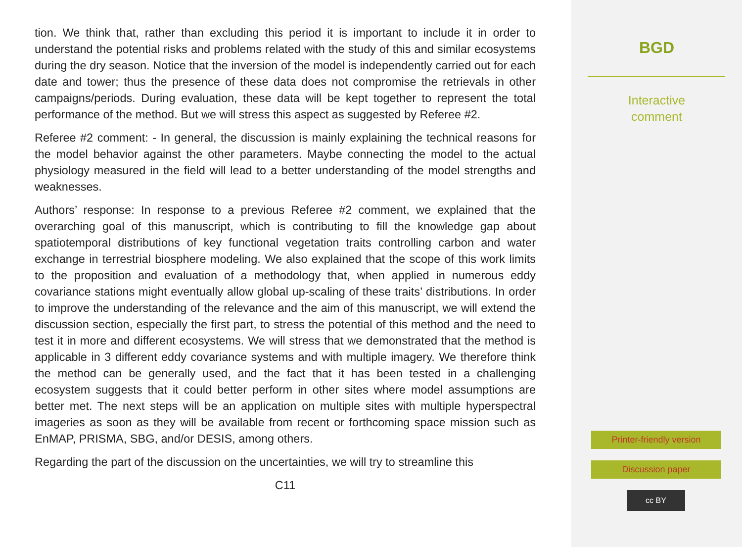tion. We think that, rather than excluding this period it is important to include it in order to understand the potential risks and problems related with the study of this and similar ecosystems during the dry season. Notice that the inversion of the model is independently carried out for each date and tower; thus the presence of these data does not compromise the retrievals in other campaigns/periods. During evaluation, these data will be kept together to represent the total performance of the method. But we will stress this aspect as suggested by Referee #2.
Referee #2 comment: - In general, the discussion is mainly explaining the technical reasons for the model behavior against the other parameters. Maybe connecting the model to the actual physiology measured in the field will lead to a better understanding of the model strengths and weaknesses.
Authors’ response: In response to a previous Referee #2 comment, we explained that the overarching goal of this manuscript, which is contributing to fill the knowledge gap about spatiotemporal distributions of key functional vegetation traits controlling carbon and water exchange in terrestrial biosphere modeling. We also explained that the scope of this work limits to the proposition and evaluation of a methodology that, when applied in numerous eddy covariance stations might eventually allow global up-scaling of these traits’ distributions. In order to improve the understanding of the relevance and the aim of this manuscript, we will extend the discussion section, especially the first part, to stress the potential of this method and the need to test it in more and different ecosystems. We will stress that we demonstrated that the method is applicable in 3 different eddy covariance systems and with multiple imagery. We therefore think the method can be generally used, and the fact that it has been tested in a challenging ecosystem suggests that it could better perform in other sites where model assumptions are better met. The next steps will be an application on multiple sites with multiple hyperspectral imageries as soon as they will be available from recent or forthcoming space mission such as EnMAP, PRISMA, SBG, and/or DESIS, among others.
Regarding the part of the discussion on the uncertainties, we will try to streamline this
C11
BGD
Interactive
comment
Printer-friendly version
Discussion paper
cc BY